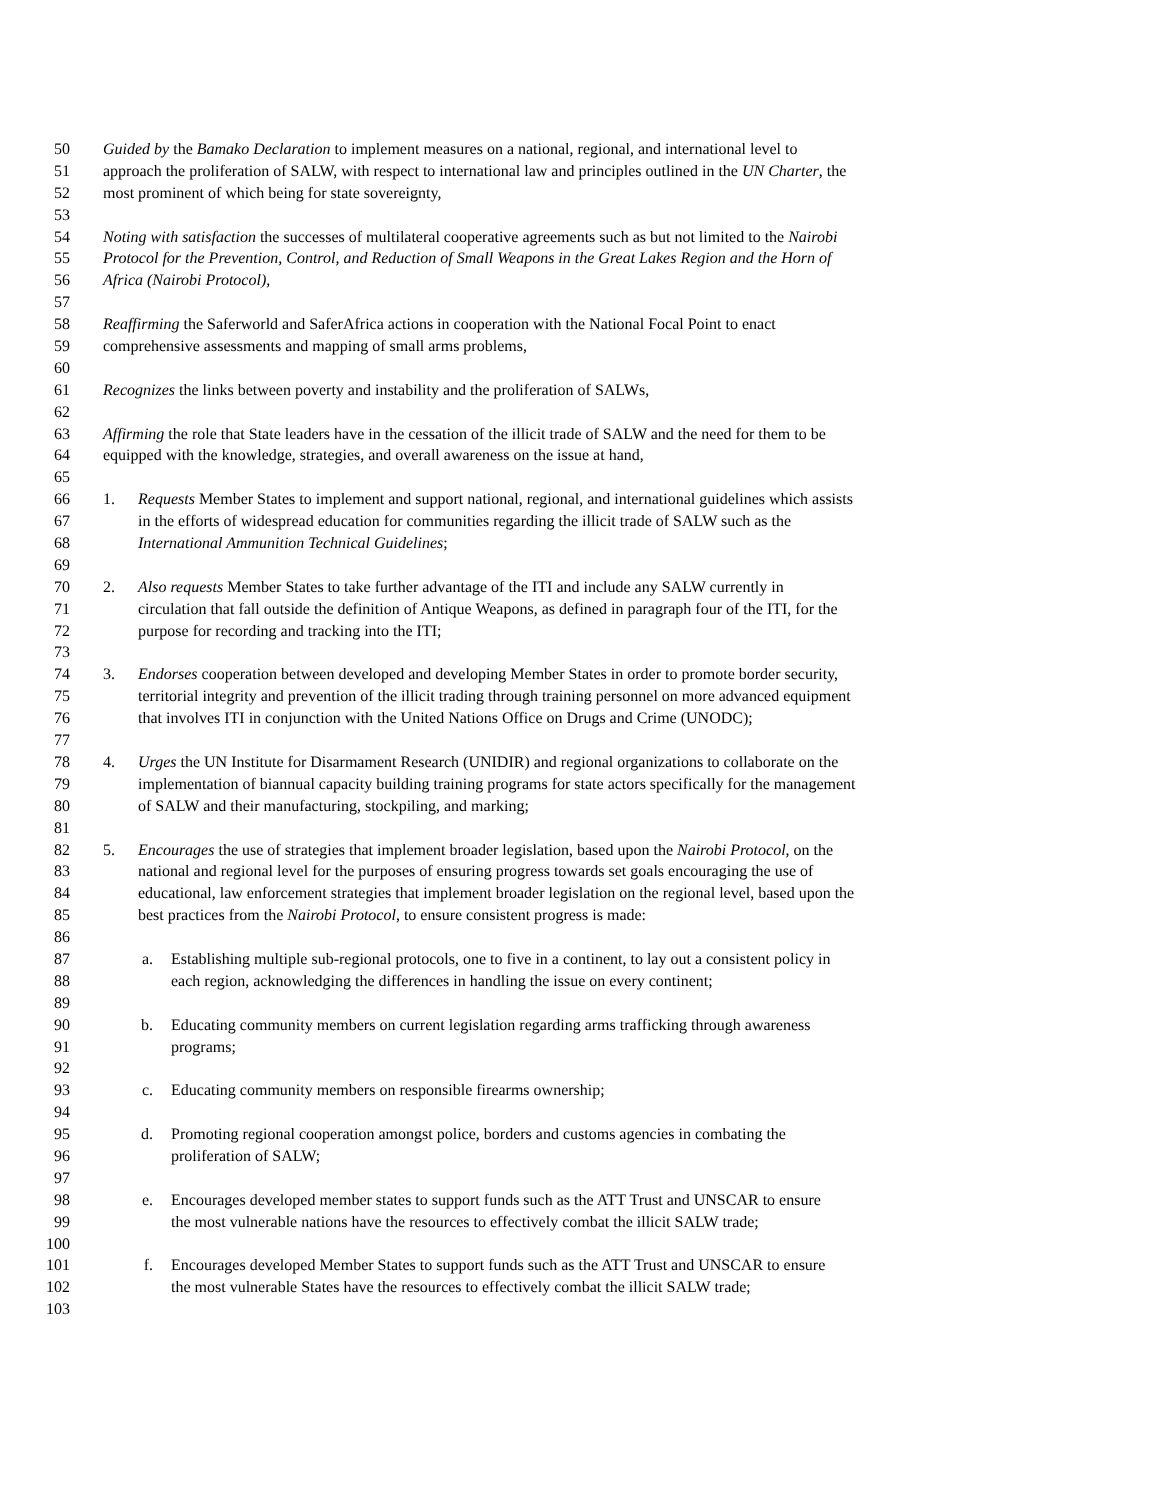50 Guided by the Bamako Declaration to implement measures on a national, regional, and international level to
51 approach the proliferation of SALW, with respect to international law and principles outlined in the UN Charter, the
52 most prominent of which being for state sovereignty,
53
54 Noting with satisfaction the successes of multilateral cooperative agreements such as but not limited to the Nairobi
55 Protocol for the Prevention, Control, and Reduction of Small Weapons in the Great Lakes Region and the Horn of
56 Africa (Nairobi Protocol),
57
58 Reaffirming the Saferworld and SaferAfrica actions in cooperation with the National Focal Point to enact
59 comprehensive assessments and mapping of small arms problems,
60
61 Recognizes the links between poverty and instability and the proliferation of SALWs,
62
63 Affirming the role that State leaders have in the cessation of the illicit trade of SALW and the need for them to be
64 equipped with the knowledge, strategies, and overall awareness on the issue at hand,
65
66 1. Requests Member States to implement and support national, regional, and international guidelines which assists
67 in the efforts of widespread education for communities regarding the illicit trade of SALW such as the
68 International Ammunition Technical Guidelines;
69
70 2. Also requests Member States to take further advantage of the ITI and include any SALW currently in
71 circulation that fall outside the definition of Antique Weapons, as defined in paragraph four of the ITI, for the
72 purpose for recording and tracking into the ITI;
73
74 3. Endorses cooperation between developed and developing Member States in order to promote border security,
75 territorial integrity and prevention of the illicit trading through training personnel on more advanced equipment
76 that involves ITI in conjunction with the United Nations Office on Drugs and Crime (UNODC);
77
78 4. Urges the UN Institute for Disarmament Research (UNIDIR) and regional organizations to collaborate on the
79 implementation of biannual capacity building training programs for state actors specifically for the management
80 of SALW and their manufacturing, stockpiling, and marking;
81
82 5. Encourages the use of strategies that implement broader legislation, based upon the Nairobi Protocol, on the
83 national and regional level for the purposes of ensuring progress towards set goals encouraging the use of
84 educational, law enforcement strategies that implement broader legislation on the regional level, based upon the
85 best practices from the Nairobi Protocol, to ensure consistent progress is made:
86
87 a. Establishing multiple sub-regional protocols, one to five in a continent, to lay out a consistent policy in
88 each region, acknowledging the differences in handling the issue on every continent;
89
90 b. Educating community members on current legislation regarding arms trafficking through awareness
91 programs;
92
93 c. Educating community members on responsible firearms ownership;
94
95 d. Promoting regional cooperation amongst police, borders and customs agencies in combating the
96 proliferation of SALW;
97
98 e. Encourages developed member states to support funds such as the ATT Trust and UNSCAR to ensure
99 the most vulnerable nations have the resources to effectively combat the illicit SALW trade;
100
101 f. Encourages developed Member States to support funds such as the ATT Trust and UNSCAR to ensure
102 the most vulnerable States have the resources to effectively combat the illicit SALW trade;
103